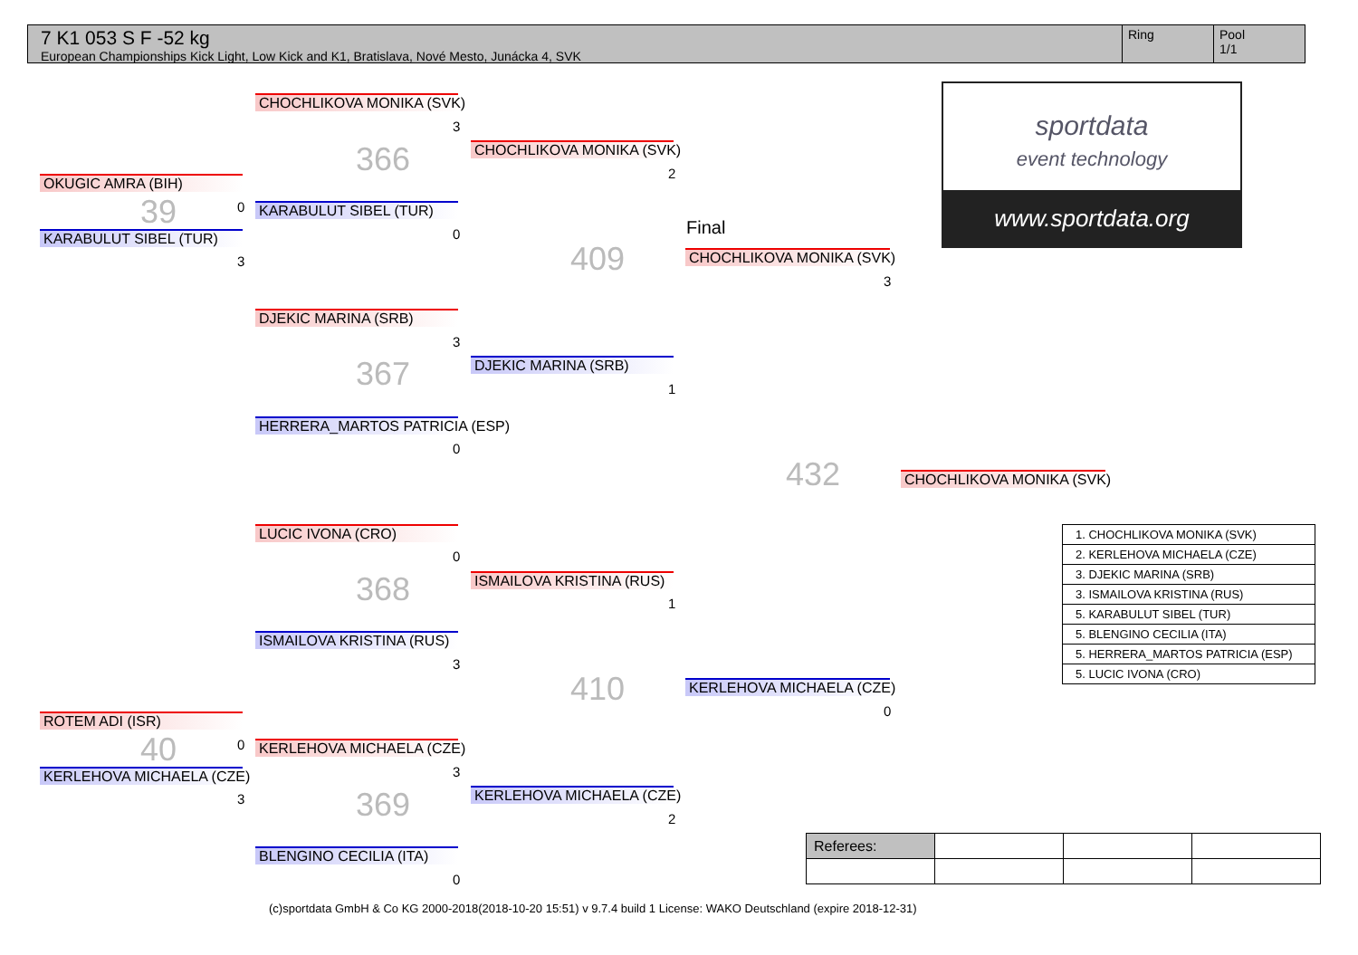7 K1 053 S F -52 kg
European Championships Kick Light, Low Kick and K1, Bratislava, Nové Mesto, Junácka 4, SVK
Ring Pool
1/1
OKUGIC AMRA (BIH)
39 0
KARABULUT SIBEL (TUR)
3
ROTEM ADI (ISR)
40 0
KERLEHOVA MICHAELA (CZE)
3
CHOCHLIKOVA MONIKA (SVK)
3
366
KARABULUT SIBEL (TUR)
0
DJEKIC MARINA (SRB)
3
367
HERRERA_MARTOS PATRICIA (ESP)
0
LUCIC IVONA (CRO)
0
368
ISMAILOVA KRISTINA (RUS)
3
KERLEHOVA MICHAELA (CZE)
3
369
BLENGINO CECILIA (ITA)
0
CHOCHLIKOVA MONIKA (SVK)
2
409
DJEKIC MARINA (SRB)
1
ISMAILOVA KRISTINA (RUS)
1
410
KERLEHOVA MICHAELA (CZE)
2
Final
CHOCHLIKOVA MONIKA (SVK)
3
432
KERLEHOVA MICHAELA (CZE)
0
CHOCHLIKOVA MONIKA (SVK)
sportdata
event technology
www.sportdata.org
| 1. CHOCHLIKOVA MONIKA (SVK) |
| 2. KERLEHOVA MICHAELA (CZE) |
| 3. DJEKIC MARINA (SRB) |
| 3. ISMAILOVA KRISTINA (RUS) |
| 5. KARABULUT SIBEL (TUR) |
| 5. BLENGINO CECILIA (ITA) |
| 5. HERRERA_MARTOS PATRICIA (ESP) |
| 5. LUCIC IVONA (CRO) |
| Referees: | | | |
(c)sportdata GmbH & Co KG 2000-2018(2018-10-20 15:51) v 9.7.4 build 1 License: WAKO Deutschland (expire 2018-12-31)